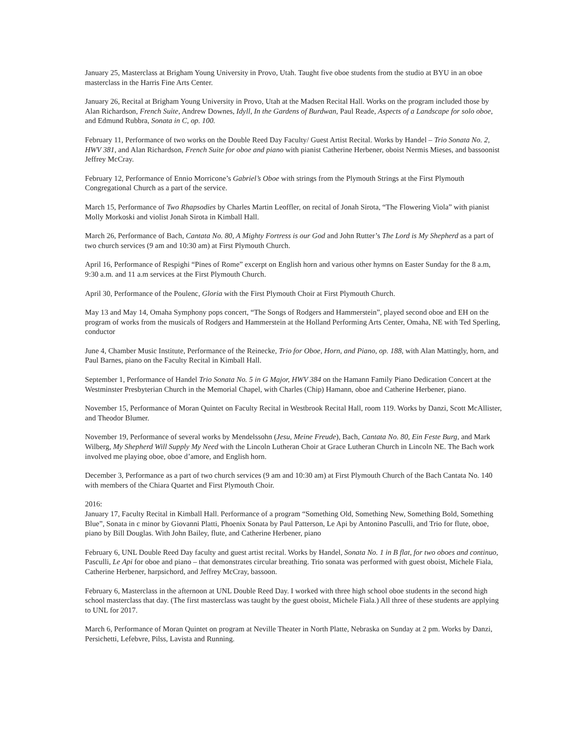January 25, Masterclass at Brigham Young University in Provo, Utah. Taught five oboe students from the studio at BYU in an oboe masterclass in the Harris Fine Arts Center.
January 26, Recital at Brigham Young University in Provo, Utah at the Madsen Recital Hall. Works on the program included those by Alan Richardson, French Suite, Andrew Downes, Idyll, In the Gardens of Burdwan, Paul Reade, Aspects of a Landscape for solo oboe, and Edmund Rubbra, Sonata in C, op. 100.
February 11, Performance of two works on the Double Reed Day Faculty/ Guest Artist Recital. Works by Handel – Trio Sonata No. 2, HWV 381, and Alan Richardson, French Suite for oboe and piano with pianist Catherine Herbener, oboist Nermis Mieses, and bassoonist Jeffrey McCray.
February 12, Performance of Ennio Morricone’s Gabriel’s Oboe with strings from the Plymouth Strings at the First Plymouth Congregational Church as a part of the service.
March 15, Performance of Two Rhapsodies by Charles Martin Leoffler, on recital of Jonah Sirota, “The Flowering Viola” with pianist Molly Morkoski and violist Jonah Sirota in Kimball Hall.
March 26, Performance of Bach, Cantata No. 80, A Mighty Fortress is our God and John Rutter’s The Lord is My Shepherd as a part of two church services (9 am and 10:30 am) at First Plymouth Church.
April 16, Performance of Respighi “Pines of Rome” excerpt on English horn and various other hymns on Easter Sunday for the 8 a.m, 9:30 a.m. and 11 a.m services at the First Plymouth Church.
April 30, Performance of the Poulenc, Gloria with the First Plymouth Choir at First Plymouth Church.
May 13 and May 14, Omaha Symphony pops concert, “The Songs of Rodgers and Hammerstein”, played second oboe and EH on the program of works from the musicals of Rodgers and Hammerstein at the Holland Performing Arts Center, Omaha, NE with Ted Sperling, conductor
June 4, Chamber Music Institute, Performance of the Reinecke, Trio for Oboe, Horn, and Piano, op. 188, with Alan Mattingly, horn, and Paul Barnes, piano on the Faculty Recital in Kimball Hall.
September 1, Performance of Handel Trio Sonata No. 5 in G Major, HWV 384 on the Hamann Family Piano Dedication Concert at the Westminster Presbyterian Church in the Memorial Chapel, with Charles (Chip) Hamann, oboe and Catherine Herbener, piano.
November 15, Performance of Moran Quintet on Faculty Recital in Westbrook Recital Hall, room 119. Works by Danzi, Scott McAllister, and Theodor Blumer.
November 19, Performance of several works by Mendelssohn (Jesu, Meine Freude), Bach, Cantata No. 80, Ein Feste Burg, and Mark Wilberg, My Shepherd Will Supply My Need with the Lincoln Lutheran Choir at Grace Lutheran Church in Lincoln NE. The Bach work involved me playing oboe, oboe d’amore, and English horn.
December 3, Performance as a part of two church services (9 am and 10:30 am) at First Plymouth Church of the Bach Cantata No. 140 with members of the Chiara Quartet and First Plymouth Choir.
2016:
January 17, Faculty Recital in Kimball Hall. Performance of a program “Something Old, Something New, Something Bold, Something Blue”, Sonata in c minor by Giovanni Platti, Phoenix Sonata by Paul Patterson, Le Api by Antonino Pasculli, and Trio for flute, oboe, piano by Bill Douglas. With John Bailey, flute, and Catherine Herbener, piano
February 6, UNL Double Reed Day faculty and guest artist recital. Works by Handel, Sonata No. 1 in B flat, for two oboes and continuo, Pasculli, Le Api for oboe and piano – that demonstrates circular breathing. Trio sonata was performed with guest oboist, Michele Fiala, Catherine Herbener, harpsichord, and Jeffrey McCray, bassoon.
February 6, Masterclass in the afternoon at UNL Double Reed Day. I worked with three high school oboe students in the second high school masterclass that day. (The first masterclass was taught by the guest oboist, Michele Fiala.) All three of these students are applying to UNL for 2017.
March 6, Performance of Moran Quintet on program at Neville Theater in North Platte, Nebraska on Sunday at 2 pm. Works by Danzi, Persichetti, Lefebvre, Pilss, Lavista and Running.